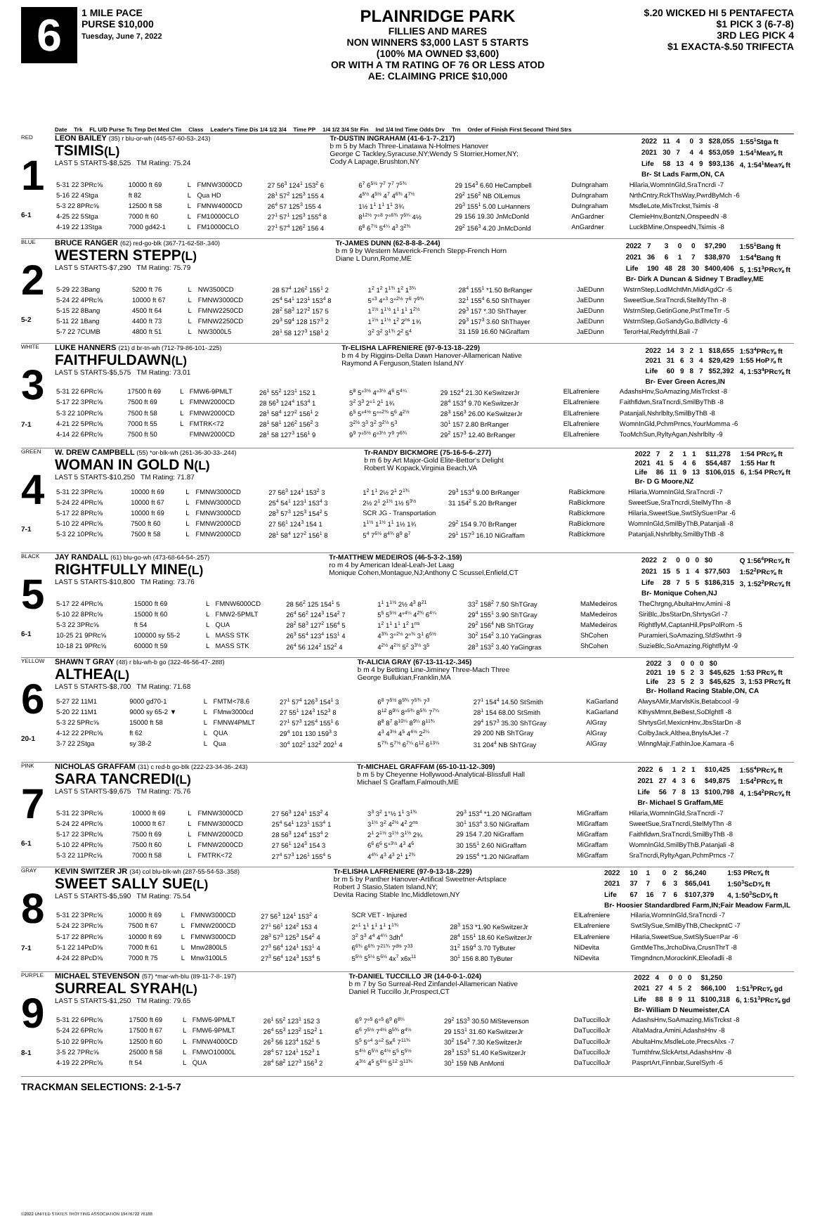6
1 MILE PACE
PURSE $10,000
Tuesday, June 7, 2022
PLAINRIDGE PARK
FILLIES AND MARES
NON WINNERS $3,000 LAST 5 STARTS
(100% MA OWNED $3,600)
OR WITH A TM RATING OF 76 OR LESS ATOD
AE: CLAIMING PRICE $10,000
$.20 WICKED HI 5 PENTAFECTA
$1 PICK 3 (6-7-8)
3RD LEG PICK 4
$1 EXACTA-$.50 TRIFECTA
Date Trk FL U/D Purse Tc Tmp Det Med Clm Class Leader's Time Dis 1/4 1/2 3/4 Time PP 1/4 1/2 3/4 Str Fin Ind 1/4 Ind Time Odds Drv Trn Order of Finish First Second Third Strs
RED
1
6-1
LEON BAILEY (35) r blu-or-wh (445-57-60-53-.243)
TSIMIS(L)
LAST 5 STARTS-$8,525 TM Rating: 75.24
Tr-DUSTIN INGRAHAM (41-6-1-7-.217)
b m 5 by Mach Three-Linatawa N-Holmes Hanover
George C Tackley,Syracuse,NY;Wendy S Storrier,Homer,NY;
Cody A Lapage,Brushton,NY
| 2022 | 11 | 4 | 0 | 3 | $28,055 | 1:55<sup>1</sup>Stga ft |
| 2021 | 30 | 7 | 4 | 4 | $53,059 | 1:54<sup>1</sup>Mea⅝ ft |
| Life | 58 | 13 | 4 | 9 | $93,136 | 4, 1:54<sup>1</sup>Mea⅝ ft |
| Br- St Lads Farm,ON, CA | | | | | | |
| 5-31 22 3PRc⅝ | 10000 ft 69 | L | FMNW3000CD | 27 56<sup>3</sup> 124<sup>1</sup> 153<sup>2</sup> 6 | 6<sup>7</sup> 6<sup>5½</sup> 7<sup>7</sup> 7<sup>7</sup> 7<sup>5¾</sup> | 29 154<sup>3</sup> 6.60 HeCampbell | DuIngraham | Hilaria,WomnInGld,SraTncrdi -7 |
| 5-16 22 4Stga | ft 82 | L | Qua HD | 28<sup>1</sup> 57<sup>2</sup> 125<sup>3</sup> 155 4 | 4<sup>5½</sup> 4<sup>5½</sup> 4<sup>7</sup> 4<sup>6¾</sup> 4<sup>7½</sup> | 29<sup>2</sup> 156<sup>2</sup> NB OlLemus | DuIngraham | NrthCntry,RckThsWay,PwrdByMch -6 |
| 5-3 22 8PRc⅝ | 12500 ft 58 | L | FMNW4000CD | 26<sup>4</sup> 57 125<sup>3</sup> 155 4 | 1½ 1<sup>1</sup> 1<sup>1</sup> 1<sup>1</sup> 3¾ | 29<sup>3</sup> 155<sup>1</sup> 5.00 LuHanners | DuIngraham | MsdleLote,MisTrckst,Tsimis -8 |
| 4-25 22 5Stga | 7000 ft 60 | L | FM10000CLO | 27<sup>1</sup> 57<sup>1</sup> 125<sup>3</sup> 155<sup>4</sup> 8 | 8<sup>12½</sup> 7°<sup>8</sup> 7°<sup>6¾</sup> 7<sup>5¼</sup> 4½ | 29 156 19.30 JnMcDonld | AnGardner | ClemieHnv,BontzN,OnspeedN -8 |
| 4-19 22 13Stga | 7000 gd42-1 | L | FM10000CLO | 27<sup>1</sup> 57<sup>4</sup> 126<sup>2</sup> 156 4 | 6<sup>8</sup> 6<sup>7½</sup> 5<sup>4¼</sup> 4<sup>3</sup> 3<sup>2¾</sup> | 29<sup>2</sup> 156<sup>3</sup> 4.20 JnMcDonld | AnGardner | LuckBMine,OnspeedN,Tsimis -8 |
BLUE
2
5-2
BRUCE RANGER (62) red-go-blk (367-71-62-58-.340)
WESTERN STEPP(L)
LAST 5 STARTS-$7,290 TM Rating: 75.79
Tr-JAMES DUNN (62-8-8-8-.244)
b m 9 by Western Maverick-French Stepp-French Horn
Diane L Dunn,Rome,ME
| 2022 | 7 | 3 | 0 | 0 | $7,290 | 1:55<sup>1</sup>Bang ft |
| 2021 | 36 | 6 | 1 | 7 | $38,970 | 1:54<sup>4</sup>Bang ft |
| Life | 190 | 48 | 28 | 30 | $400,406 | 5, 1:51<sup>3</sup>PRc⅝ ft |
| Br- Dirk A Duncan & Sidney T Bradley,ME | | | | | | |
| 5-29 22 3Bang | 5200 ft 76 | L | NW3500CD | 28 57<sup>4</sup> 126<sup>2</sup> 155<sup>1</sup> 2 | 1<sup>2</sup> 1<sup>2</sup> 1<sup>1¾</sup> 1<sup>2</sup> 1<sup>3¾</sup> | 28<sup>4</sup> 155<sup>1</sup> *1.50 BrRanger | JaEDunn | WstrnStep,LodMchtMn,MidlAgdCr -5 |
| 5-24 22 4PRc⅝ | 10000 ft 67 | L | FMNW3000CD | 25<sup>4</sup> 54<sup>1</sup> 123<sup>1</sup> 153<sup>4</sup> 8 | 5°<sup>3</sup> 4°<sup>3</sup> 3°<sup>2½</sup> 7<sup>6</sup> 7<sup>9¾</sup> | 32<sup>1</sup> 155<sup>4</sup> 6.50 ShThayer | JaEDunn | SweetSue,SraTncrdi,StelMyThn -8 |
| 5-15 22 8Bang | 4500 ft 64 | L | FMNW2250CD | 28<sup>2</sup> 58<sup>3</sup> 127<sup>2</sup> 157 5 | 1<sup>1½</sup> 1<sup>1½</sup> 1<sup>1</sup> 1<sup>1</sup> 1<sup>2½</sup> | 29<sup>3</sup> 157 *.30 ShThayer | JaEDunn | WstrnStep,GetinGone,PstTmeTrr -5 |
| 5-11 22 1Bang | 4400 ft 73 | L | FMNW2250CD | 29<sup>3</sup> 59<sup>4</sup> 128 157<sup>3</sup> 2 | 1<sup>1½</sup> 1<sup>1½</sup> 1<sup>2</sup> 2<sup>ns</sup> 1¾ | 29<sup>3</sup> 157<sup>3</sup> 3.60 ShThayer | JaEDunn | WstrnStep,GoSandyGo,BdllvIcty -6 |
| 5-7 22 7CUMB | 4800 ft 51 | L | NW3000L5 | 28<sup>1</sup> 58 127<sup>3</sup> 158<sup>1</sup> 2 | 3<sup>2</sup> 3<sup>2</sup> 3<sup>1¾</sup> 2<sup>2</sup> 5<sup>4</sup> | 31 159 16.60 NiGraffam | JaEDunn | TerorHal,Redyfrthl,Bali -7 |
WHITE
3
7-1
LUKE HANNERS (21) d br-tn-wh (712-79-86-101-.225)
FAITHFULDAWN(L)
LAST 5 STARTS-$5,575 TM Rating: 73.01
Tr-ELISHA LAFRENIERE (97-9-13-18-.229)
b m 4 by Riggins-Delta Dawn Hanover-Allamerican Native
Raymond A Ferguson,Staten Island,NY
| 2022 | 14 | 3 | 2 | 1 | $18,655 | 1:53<sup>4</sup>PRc⅝ ft |
| 2021 | 31 | 6 | 3 | 4 | $29,429 | 1:55 HoP⅞ ft |
| Life | 60 | 9 | 8 | 7 | $52,392 | 4, 1:53<sup>4</sup>PRc⅝ ft |
| Br- Ever Green Acres,IN | | | | | | |
| 5-31 22 6PRc⅝ | 17500 ft 69 | L | FMW6-9PMLT | 26<sup>1</sup> 55<sup>2</sup> 123<sup>1</sup> 152 1 | 5<sup>8</sup> 5°<sup>3½</sup> 4°<sup>3½</sup> 4<sup>6</sup> 5<sup>4¼</sup> | 29 152<sup>4</sup> 21.30 KeSwitzerJr | ElLafreniere | AdashsHnv,SoAmazing,MisTrckst -8 |
| 5-17 22 3PRc⅝ | 7500 ft 69 | L | FMNW2000CD | 28 56<sup>3</sup> 124<sup>4</sup> 153<sup>4</sup> 1 | 3<sup>2</sup> 3<sup>3</sup> 2°<sup>1</sup> 2<sup>1</sup> 1¾ | 28<sup>4</sup> 153<sup>4</sup> 9.70 KeSwitzerJr | ElLafreniere | Faithfldwn,SraTncrdi,SmilByThB -8 |
| 5-3 22 10PRc⅝ | 7500 ft 58 | L | FMNW2000CD | 28<sup>1</sup> 58<sup>4</sup> 127<sup>2</sup> 156<sup>1</sup> 2 | 6<sup>5</sup> 5°<sup>4½</sup> 5°°<sup>2¾</sup> 5<sup>6</sup> 4<sup>2½</sup> | 28<sup>3</sup> 156<sup>3</sup> 26.00 KeSwitzerJr | ElLafreniere | Patanjali,Nshrlblty,SmilByThB -8 |
| 4-21 22 5PRc⅝ | 7000 ft 55 | L | FMTRK<72 | 28<sup>1</sup> 58<sup>1</sup> 126<sup>2</sup> 156<sup>2</sup> 3 | 3<sup>2½</sup> 3<sup>3</sup> 3<sup>2</sup> 3<sup>2½</sup> 5<sup>3</sup> | 30<sup>1</sup> 157 2.80 BrRanger | ElLafreniere | WomnInGld,PchmPrncs,YourMomma -6 |
| 4-14 22 6PRc⅝ | 7500 ft 50 | | FMNW2000CD | 28<sup>1</sup> 58 127<sup>3</sup> 156<sup>1</sup> 9 | 9<sup>9</sup> 7°<sup>5½</sup> 6°<sup>3½</sup> 7<sup>9</sup> 7<sup>6¾</sup> | 29<sup>2</sup> 157<sup>3</sup> 12.40 BrRanger | ElLafreniere | TooMchSun,RyltyAgan,Nshrlblty -9 |
GREEN
4
7-1
W. DREW CAMPBELL (55) *or-blk-wh (261-36-30-33-.244)
WOMAN IN GOLD N(L)
LAST 5 STARTS-$10,250 TM Rating: 71.87
Tr-RANDY BICKMORE (75-16-5-6-.277)
b m 6 by Art Major-Gold Elite-Bettor's Delight
Robert W Kopack,Virginia Beach,VA
| 2022 | 7 | 2 | 1 | 1 | $11,278 | 1:54 PRc⅝ ft |
| 2021 | 41 | 5 | 4 | 6 | $54,487 | 1:55 Har ft |
| Life | 86 | 11 | 9 | 13 | $106,015 | 6, 1:54 PRc⅝ ft |
| Br- D G Moore,NZ | | | | | | |
| 5-31 22 3PRc⅝ | 10000 ft 69 | L | FMNW3000CD | 27 56<sup>3</sup> 124<sup>1</sup> 153<sup>2</sup> 3 | 1<sup>2</sup> 1<sup>1</sup> 2½ 2<sup>1</sup> 2<sup>1¾</sup> | 29<sup>3</sup> 153<sup>4</sup> 9.00 BrRanger | RaBickmore | Hilaria,WomnInGld,SraTncrdi -7 |
| 5-24 22 4PRc⅝ | 10000 ft 67 | L | FMNW3000CD | 25<sup>4</sup> 54<sup>1</sup> 123<sup>1</sup> 153<sup>4</sup> 3 | 2½ 2<sup>1</sup> 2<sup>1½</sup> 1½ 5<sup>3½</sup> | 31 154<sup>2</sup> 5.20 BrRanger | RaBickmore | SweetSue,SraTncrdi,StelMyThn -8 |
| 5-17 22 8PRc⅝ | 10000 ft 69 | L | FMNW3000CD | 28<sup>3</sup> 57<sup>3</sup> 125<sup>3</sup> 154<sup>2</sup> 5 | SCR JG - Transportation | | RaBickmore | Hilaria,SweetSue,SwtSlySue=Par -6 |
| 5-10 22 4PRc⅝ | 7500 ft 60 | L | FMNW2000CD | 27 56<sup>1</sup> 124<sup>3</sup> 154 1 | 1<sup>1½</sup> 1<sup>1½</sup> 1<sup>1</sup> 1½ 1¾ | 29<sup>2</sup> 154 9.70 BrRanger | RaBickmore | WomnInGld,SmilByThB,Patanjali -8 |
| 5-3 22 10PRc⅝ | 7500 ft 58 | L | FMNW2000CD | 28<sup>1</sup> 58<sup>4</sup> 127<sup>2</sup> 156<sup>1</sup> 8 | 5<sup>4</sup> 7<sup>6½</sup> 8<sup>4¾</sup> 8<sup>9</sup> 8<sup>7</sup> | 29<sup>1</sup> 157<sup>3</sup> 16.10 NiGraffam | RaBickmore | Patanjali,Nshrlblty,SmilByThB -8 |
BLACK
5
6-1
JAY RANDALL (61) blu-go-wh (473-68-64-54-.257)
RIGHTFULLY MINE(L)
LAST 5 STARTS-$10,800 TM Rating: 73.76
Tr-MATTHEW MEDEIROS (46-5-3-2-.159)
ro m 4 by American Ideal-Leah-Jet Laag
Monique Cohen,Montague,NJ;Anthony C Scussel,Enfield,CT
| 2022 | 2 | 0 | 0 | 0 | $0 | Q 1:56<sup>4</sup>PRc⅝ ft |
| 2021 | 15 | 5 | 1 | 4 | $77,503 | 1:52<sup>2</sup>PRc⅝ ft |
| Life | 28 | 7 | 5 | 5 | $186,315 | 3, 1:52<sup>2</sup>PRc⅝ ft |
| Br- Monique Cohen,NJ | | | | | | |
| 5-17 22 4PRc⅝ | 15000 ft 69 | L | FMNW6000CD | 28 56<sup>2</sup> 125 154<sup>1</sup> 5 | 1<sup>1</sup> 1<sup>1½</sup> 2½ 4<sup>3</sup> 8<sup>21</sup> | 33<sup>2</sup> 158<sup>2</sup> 7.50 ShTGray | MaMedeiros | TheChrgng,AbultaHnv,Amini -8 |
| 5-10 22 8PRc⅝ | 15000 ft 60 | L | FMW2-5PMLT | 26<sup>4</sup> 56<sup>2</sup> 124<sup>3</sup> 154<sup>2</sup> 7 | 5<sup>5</sup> 5<sup>5½</sup> 4°<sup>4¼</sup> 4<sup>2¾</sup> 6<sup>4¼</sup> | 29<sup>4</sup> 155<sup>1</sup> 3.90 ShTGray | MaMedeiros | SiriBlc,JbsStarDn,ShrtysGrl -7 |
| 5-3 22 3PRc⅝ | ft 54 | L | QUA | 28<sup>2</sup> 58<sup>3</sup> 127<sup>2</sup> 156<sup>4</sup> 5 | 1<sup>2</sup> 1<sup>1</sup> 1<sup>1</sup> 1<sup>2</sup> 1<sup>ns</sup> | 29<sup>2</sup> 156<sup>4</sup> NB ShTGray | MaMedeiros | RightflyM,CaptanHil,PpsPolRom -5 |
| 10-25 21 9PRc⅝ | 100000 sy 55-2 | L | MASS STK | 26<sup>3</sup> 55<sup>4</sup> 123<sup>4</sup> 153<sup>1</sup> 4 | 4<sup>3¾</sup> 3°<sup>2½</sup> 2°<sup>¾</sup> 3<sup>1</sup> 6<sup>6½</sup> | 30<sup>2</sup> 154<sup>2</sup> 3.10 YaGingras | ShCohen | Puramieri,SoAmazing,SfdSwthrt -9 |
| 10-18 21 9PRc⅝ | 60000 ft 59 | L | MASS STK | 26<sup>4</sup> 56 124<sup>2</sup> 152<sup>2</sup> 4 | 4<sup>2½</sup> 4<sup>2½</sup> 5<sup>2</sup> 3<sup>3½</sup> 3<sup>5</sup> | 28<sup>3</sup> 153<sup>2</sup> 3.40 YaGingras | ShCohen | SuzieBlc,SoAmazing,RightflyM -9 |
YELLOW
6
20-1
SHAWN T GRAY (48) r blu-wh-b go (322-46-56-47-.288)
ALTHEA(L)
LAST 5 STARTS-$8,700 TM Rating: 71.68
Tr-ALICIA GRAY (67-13-11-12-.345)
b m 4 by Betting Line-Jiminey Three-Mach Three
George Bullukian,Franklin,MA
| 2022 | 3 | 0 | 0 | 0 | $0 | |
| 2021 | 19 | 5 | 2 | 3 | $45,625 | 1:53 PRc⅝ ft |
| Life | 23 | 5 | 2 | 3 | $45,625 | 3, 1:53 PRc⅝ ft |
| Br- Holland Racing Stable,ON, CA | | | | | | |
| 5-27 22 11M1 | 9000 gd70-1 | L | FMTM<78.6 | 27<sup>1</sup> 57<sup>4</sup> 126<sup>3</sup> 154<sup>1</sup> 3 | 6<sup>8</sup> 7<sup>5½</sup> 8<sup>5¾</sup> 7<sup>5¾</sup> 7<sup>3</sup> | 27<sup>1</sup> 154<sup>4</sup> 14.50 StSmith | KaGarland | AlwysAMir,MarvlsKis,Betabcool -9 |
| 5-20 22 11M1 | 9000 sy 65-2 ▼ | L | FMnw3000cd | 27 55<sup>1</sup> 124<sup>3</sup> 152<sup>3</sup> 8 | 8<sup>12</sup> 8<sup>9¼</sup> 8°<sup>5¾</sup> 8<sup>5¾</sup> 7<sup>7¼</sup> | 28<sup>1</sup> 154 68.00 StSmith | KaGarland | KthysMmnt,BeBest,SoDlghtfl -8 |
| 5-3 22 5PRc⅝ | 15000 ft 58 | L | FMNW4PMLT | 27<sup>1</sup> 57<sup>3</sup> 125<sup>4</sup> 155<sup>1</sup> 6 | 8<sup>8</sup> 8<sup>7</sup> 8<sup>10¼</sup> 8<sup>9¼</sup> 8<sup>11¾</sup> | 29<sup>4</sup> 157<sup>3</sup> 35.30 ShTGray | AlGray | ShrtysGrl,MexicnHnv,JbsStarDn -8 |
| 4-12 22 2PRc⅝ | ft 62 | L | QUA | 29<sup>4</sup> 101 130 159<sup>3</sup> 3 | 4<sup>3</sup> 4<sup>3½</sup> 4<sup>5</sup> 4<sup>4½</sup> 2<sup>2¼</sup> | 29 200 NB ShTGray | AlGray | ColbyJack,Althea,BnylsAJet -7 |
| 3-7 22 2Stga | sy 38-2 | L | Qua | 30<sup>4</sup> 102<sup>2</sup> 132<sup>2</sup> 202<sup>1</sup> 4 | 5<sup>7¾</sup> 5<sup>7½</sup> 6<sup>7¼</sup> 6<sup>12</sup> 6<sup>13¼</sup> | 31 204<sup>4</sup> NB ShTGray | AlGray | WinngMajr,FathInJoe,Kamara -6 |
PINK
7
6-1
NICHOLAS GRAFFAM (31) c red-b go-blk (222-23-34-36-.243)
SARA TANCREDI(L)
LAST 5 STARTS-$9,675 TM Rating: 75.76
Tr-MICHAEL GRAFFAM (65-10-11-12-.309)
b m 5 by Cheyenne Hollywood-Analytical-Blissfull Hall
Michael S Graffam,Falmouth,ME
| 2022 | 6 | 1 | 2 | 1 | $10,425 | 1:55<sup>4</sup>PRc⅝ ft |
| 2021 | 27 | 4 | 3 | 6 | $49,875 | 1:54<sup>2</sup>PRc⅝ ft |
| Life | 56 | 7 | 8 | 13 | $100,798 | 4, 1:54<sup>2</sup>PRc⅝ ft |
| Br- Michael S Graffam,ME | | | | | | |
| 5-31 22 3PRc⅝ | 10000 ft 69 | L | FMNW3000CD | 27 56<sup>3</sup> 124<sup>1</sup> 153<sup>2</sup> 4 | 3<sup>3</sup> 3<sup>2</sup> 1°½ 1<sup>1</sup> 3<sup>1¾</sup> | 29<sup>3</sup> 153<sup>4</sup> *1.20 NiGraffam | MiGraffam | Hilaria,WomnInGld,SraTncrdi -7 |
| 5-24 22 4PRc⅝ | 10000 ft 67 | L | FMNW3000CD | 25<sup>4</sup> 54<sup>1</sup> 123<sup>1</sup> 153<sup>4</sup> 1 | 3<sup>1½</sup> 3<sup>2</sup> 4<sup>2½</sup> 4<sup>2</sup> 2<sup>ns</sup> | 30<sup>1</sup> 153<sup>4</sup> 3.50 NiGraffam | MiGraffam | SweetSue,SraTncrdi,StelMyThn -8 |
| 5-17 22 3PRc⅝ | 7500 ft 69 | L | FMNW2000CD | 28 56<sup>3</sup> 124<sup>4</sup> 153<sup>4</sup> 2 | 2<sup>1</sup> 2<sup>1½</sup> 3<sup>1½</sup> 3<sup>1½</sup> 2¾ | 29 154 7.20 NiGraffam | MiGraffam | Faithfldwn,SraTncrdi,SmilByThB -8 |
| 5-10 22 4PRc⅝ | 7500 ft 60 | L | FMNW2000CD | 27 56<sup>1</sup> 124<sup>3</sup> 154 3 | 6<sup>6</sup> 6<sup>6</sup> 5°<sup>3½</sup> 4<sup>3</sup> 4<sup>6</sup> | 30 155<sup>1</sup> 2.60 NiGraffam | MiGraffam | WomnInGld,SmilByThB,Patanjali -8 |
| 5-3 22 11PRc⅝ | 7000 ft 58 | L | FMTRK<72 | 27<sup>4</sup> 57<sup>3</sup> 126<sup>1</sup> 155<sup>4</sup> 5 | 4<sup>4¾</sup> 4<sup>3</sup> 4<sup>3</sup> 2<sup>1</sup> 1<sup>2¾</sup> | 29 155<sup>4</sup> *1.20 NiGraffam | MiGraffam | SraTncrdi,RyltyAgan,PchmPrncs -7 |
GRAY
8
7-1
KEVIN SWITZER JR (34) col blu-blk-wh (287-55-54-53-.358)
SWEET SALLY SUE(L)
LAST 5 STARTS-$5,590 TM Rating: 75.54
Tr-ELISHA LAFRENIERE (97-9-13-18-.229)
br m 5 by Panther Hanover-Artifical Sweetner-Artsplace
Robert J Stasio,Staten Island,NY;
Devita Racing Stable Inc,Middletown,NY
| 2022 | 10 | 1 | 0 | 2 | $6,240 | 1:53 PRc⅝ ft |
| 2021 | 37 | 7 | 6 | 3 | $65,041 | 1:50<sup>3</sup>ScD⅝ ft |
| Life | 67 | 16 | 7 | 6 | $107,379 | 4, 1:50<sup>3</sup>ScD⅝ ft |
| Br- Hoosier Standardbred Farm,IN;Fair Meadow Farm,IL | | | | | | |
| 5-31 22 3PRc⅝ | 10000 ft 69 | L | FMNW3000CD | 27 56<sup>3</sup> 124<sup>1</sup> 153<sup>2</sup> 4 | SCR VET - Injured | | ElLafreniere | Hilaria,WomnInGld,SraTncrdi -7 |
| 5-24 22 3PRc⅝ | 7500 ft 67 | L | FMNW2000CD | 27<sup>1</sup> 56<sup>1</sup> 124<sup>2</sup> 153 4 | 2°<sup>1</sup> 1<sup>1</sup> 1<sup>1</sup> 1<sup>1</sup> 1<sup>1¾</sup> | 28<sup>3</sup> 153 *1.90 KeSwitzerJr | ElLafreniere | SwtSlySue,SmilByThB,CheckpntC -7 |
| 5-17 22 8PRc⅝ | 10000 ft 69 | L | FMNW3000CD | 28<sup>3</sup> 57<sup>3</sup> 125<sup>3</sup> 154<sup>2</sup> 4 | 3<sup>2</sup> 3<sup>3</sup> 4<sup>4</sup> 4<sup>4¼</sup> 3dh<sup>4</sup> | 28<sup>4</sup> 155<sup>1</sup> 18.60 KeSwitzerJr | ElLafreniere | Hilaria,SweetSue,SwtSlySue=Par -6 |
| 5-1 22 14PcD⅝ | 7000 ft 61 | L | Mnw2800L5 | 27<sup>3</sup> 56<sup>4</sup> 124<sup>1</sup> 153<sup>1</sup> 4 | 6<sup>6¾</sup> 6<sup>6¾</sup> 7<sup>21¾</sup> 7<sup>dis</sup> 7<sup>33</sup> | 31<sup>2</sup> 159<sup>4</sup> 3.70 TyButer | NiDevita | GrntMeThs,JrchoDiva,CrusnThrT -8 |
| 4-24 22 8PcD⅝ | 7000 ft 75 | L | Mnw3100L5 | 27<sup>3</sup> 56<sup>4</sup> 124<sup>3</sup> 153<sup>4</sup> 5 | 5<sup>5½</sup> 5<sup>5½</sup> 5<sup>6½</sup> 4x<sup>7</sup> x6x<sup>11</sup> | 30<sup>1</sup> 156 8.80 TyButer | NiDevita | Timgndncn,MorockinK,Eleofadli -8 |
PURPLE
9
8-1
MICHAEL STEVENSON (57) *mar-wh-blu (89-11-7-8-.197)
SURREAL SYRAH(L)
LAST 5 STARTS-$1,250 TM Rating: 79.65
Tr-DANIEL TUCCILLO JR (14-0-0-1-.024)
b m 7 by So Surreal-Red Zinfandel-Allamerican Native
Daniel R Tuccillo Jr,Prospect,CT
| 2022 | 4 | 0 | 0 | 0 | $1,250 | |
| 2021 | 27 | 4 | 5 | 2 | $66,100 | 1:51<sup>3</sup>PRc⅝ gd |
| Life | 88 | 8 | 9 | 11 | $100,318 | 6, 1:51<sup>3</sup>PRc⅝ gd |
| Br- William D Neumeister,CA | | | | | | |
| 5-31 22 6PRc⅝ | 17500 ft 69 | L | FMW6-9PMLT | 26<sup>1</sup> 55<sup>2</sup> 123<sup>1</sup> 152 3 | 6<sup>9</sup> 7°<sup>5</sup> 6°<sup>5</sup> 6<sup>9</sup> 6<sup>8¼</sup> | 29<sup>2</sup> 153<sup>3</sup> 30.50 MiStevenson | DaTuccilloJr | AdashsHnv,SoAmazing,MisTrckst -8 |
| 5-24 22 6PRc⅝ | 17500 ft 67 | L | FMW6-9PMLT | 26<sup>4</sup> 55<sup>3</sup> 123<sup>2</sup> 152<sup>2</sup> 1 | 6<sup>6</sup> 7<sup>5½</sup> 7<sup>4½</sup> 8<sup>5¾</sup> 8<sup>4½</sup> | 29 153<sup>1</sup> 31.60 KeSwitzerJr | DaTuccilloJr | AltaMadra,Amini,AdashsHnv -8 |
| 5-10 22 9PRc⅝ | 12500 ft 60 | L | FMNW4000CD | 26<sup>3</sup> 56 123<sup>4</sup> 152<sup>1</sup> 5 | 5<sup>5</sup> 5°<sup>4</sup> 3°<sup>2</sup> 5x<sup>6</sup> 7<sup>11¾</sup> | 30<sup>2</sup> 154<sup>3</sup> 7.30 KeSwitzerJr | DaTuccilloJr | AbultaHnv,MsdleLote,PrecsAlxs -7 |
| 3-5 22 7PRc⅝ | 25000 ft 58 | L | FMWO10000L | 28<sup>4</sup> 57 124<sup>1</sup> 152<sup>3</sup> 1 | 5<sup>4½</sup> 6<sup>5½</sup> 6<sup>4½</sup> 5<sup>5</sup> 5<sup>5½</sup> | 28<sup>3</sup> 153<sup>3</sup> 51.40 KeSwitzerJr | DaTuccilloJr | Turnthfrw,SlckArtst,AdashsHnv -8 |
| 4-19 22 2PRc⅝ | ft 54 | L | QUA | 28<sup>4</sup> 58<sup>2</sup> 127<sup>3</sup> 156<sup>3</sup> 2 | 4<sup>3½</sup> 4<sup>5</sup> 5<sup>6½</sup> 5<sup>12</sup> 3<sup>11¾</sup> | 30<sup>1</sup> 159 NB AnMonti | DaTuccilloJr | PasprtArt,Finnbar,SurelSyrh -6 |
TRACKMAN SELECTIONS: 2-1-5-7
©2022 UNITED STATES TROTTING ASSOCIATION 19476722 76188